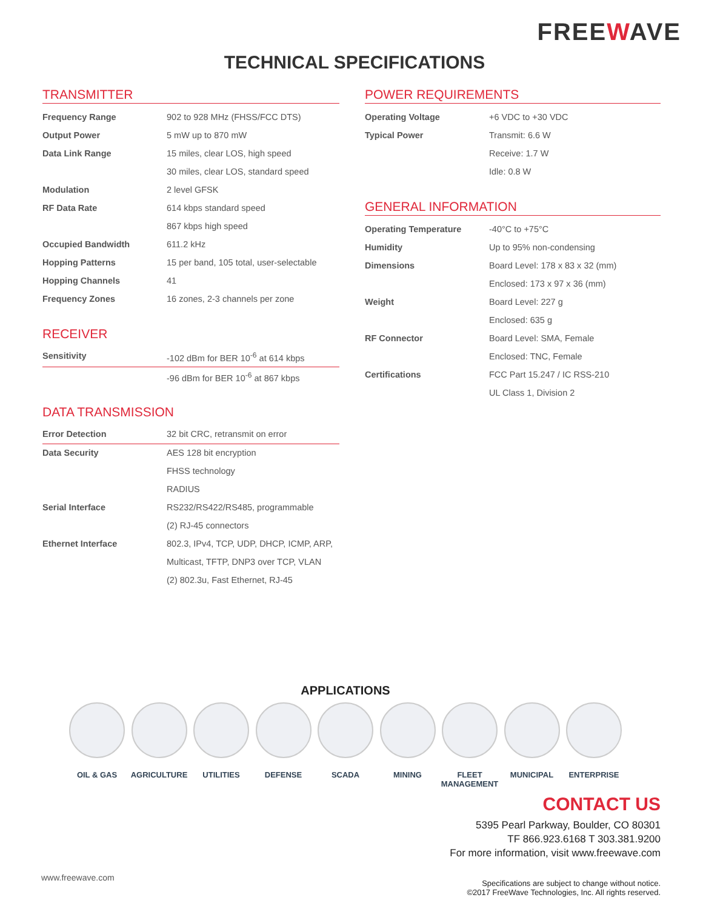FREEWAVE
TECHNICAL SPECIFICATIONS
TRANSMITTER
| Frequency Range | 902 to 928 MHz (FHSS/FCC DTS) |
| Output Power | 5 mW up to 870 mW |
| Data Link Range | 15 miles, clear LOS, high speed |
| | 30 miles, clear LOS, standard speed |
| Modulation | 2 level GFSK |
| RF Data Rate | 614 kbps standard speed |
| | 867 kbps high speed |
| Occupied Bandwidth | 611.2 kHz |
| Hopping Patterns | 15 per band, 105 total, user-selectable |
| Hopping Channels | 41 |
| Frequency Zones | 16 zones, 2-3 channels per zone |
RECEIVER
| Sensitivity | -102 dBm for BER 10<sup>-6</sup> at 614 kbps |
| | -96 dBm for BER 10<sup>-6</sup> at 867 kbps |
DATA TRANSMISSION
| Error Detection | 32 bit CRC, retransmit on error |
| Data Security | AES 128 bit encryption |
| | FHSS technology |
| | RADIUS |
| Serial Interface | RS232/RS422/RS485, programmable |
| | (2) RJ-45 connectors |
| Ethernet Interface | 802.3, IPv4, TCP, UDP, DHCP, ICMP, ARP, |
| | Multicast, TFTP, DNP3 over TCP, VLAN |
| | (2) 802.3u, Fast Ethernet, RJ-45 |
POWER REQUIREMENTS
| Operating Voltage | +6 VDC to +30 VDC |
| Typical Power | Transmit: 6.6 W |
| | Receive: 1.7 W |
| | Idle: 0.8 W |
GENERAL INFORMATION
| Operating Temperature | -40°C to +75°C |
| Humidity | Up to 95% non-condensing |
| Dimensions | Board Level: 178 x 83 x 32 (mm) |
| | Enclosed: 173 x 97 x 36 (mm) |
| Weight | Board Level: 227 g |
| | Enclosed: 635 g |
| RF Connector | Board Level: SMA, Female |
| | Enclosed: TNC, Female |
| Certifications | FCC Part 15.247 / IC RSS-210 |
| | UL Class 1, Division 2 |
APPLICATIONS
OIL & GAS AGRICULTURE UTILITIES DEFENSE SCADA MINING FLEET MANAGEMENT
MUNICIPAL ENTERPRISE
CONTACT US
5395 Pearl Parkway, Boulder, CO 80301
TF 866.923.6168 T 303.381.9200
For more information, visit www.freewave.com
www.freewave.com
Specifications are subject to change without notice.
©2017 FreeWave Technologies, Inc. All rights reserved.